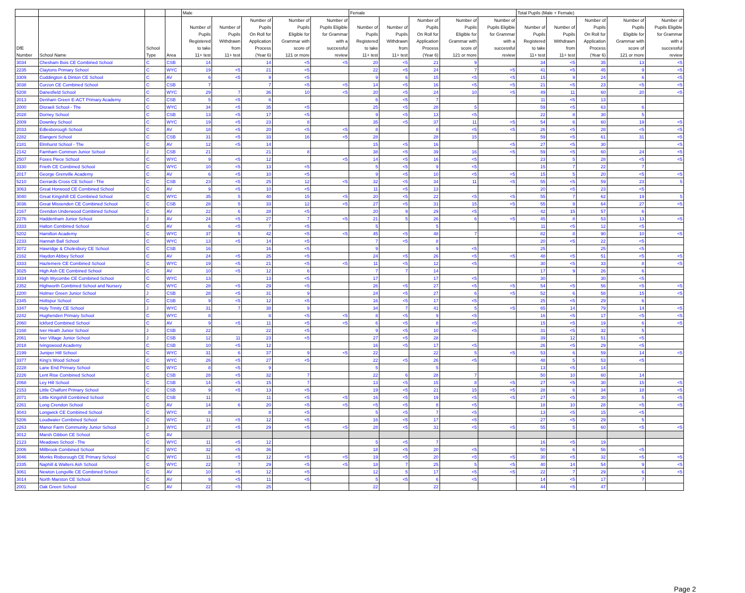| | | | | Male | | | | | Female | | | | | Total Pupils (Male + Female) | | | | |
| --- | --- | --- | --- | --- | --- | --- | --- | --- | --- | --- | --- | --- | --- | --- | --- | --- | --- | --- |
| DfE Number | School Name | School Type | Area | Number of Pupils Registered to take 11+ test | Number of Pupils Withdrawn from 11+ test | Number of Pupils On Roll for Application Process (Year 6) | Number of Pupils Eligible for Grammar with score of 121 or more | Number of Pupils Eligible for Grammar with a successful review | Number of Pupils Registered to take 11+ test | Number of Pupils Withdrawn from 11+ test | Number of Pupils On Roll for Application Process (Year 6) | Number of Pupils Eligible for Grammar with score of 121 or more | Number of Pupils Eligible for Grammar with a successful review | Number of Pupils Registered to take 11+ test | Number of Pupils Withdrawn from 11+ test | Number of Pupils On Roll for Application Process (Year 6) | Number of Pupils Eligible for Grammar with score of 121 or more | Number of Pupils Eligible for Grammar with a successful review |
| 3034 | Chesham Bois CE Combined School | C | CSB | 14 | | 14 | <5 | <5 | 20 | <5 | 21 | 9 | | 34 | <5 | 35 | 13 | <5 |
| 2235 | Claytons Primary School | C | WYC | 19 | <5 | 21 | <5 | | 22 | <5 | 24 | 7 | <5 | 41 | <5 | 45 | 9 | <5 |
| 3309 | Cuddington & Dinton CE School | C | AV | 6 | <5 | 9 | <5 | | 9 | 6 | 15 | <5 | <5 | 15 | 9 | 24 | 6 | <5 |
| 3038 | Curzon CE Combined School | C | CSB | 7 | | 7 | <5 | <5 | 14 | <5 | 16 | <5 | <5 | 21 | <5 | 23 | <5 | <5 |
| 5208 | Danesfield School | C | WYC | 29 | 7 | 36 | 10 | <5 | 20 | <5 | 24 | 10 | <5 | 49 | 11 | 60 | 20 | <5 |
| 2013 | Denham Green E-ACT Primary Academy | C | CSB | 5 | <5 | 6 | | | 6 | <5 | 7 | | | 11 | <5 | 13 | | |
| 2000 | Disraeli School - The | C | WYC | 34 | <5 | 35 | <5 | | 25 | <5 | 28 | 5 | | 59 | <5 | 63 | 6 | |
| 2028 | Dorney School | C | CSB | 13 | <5 | 17 | <5 | | 9 | <5 | 13 | <5 | | 22 | 8 | 30 | 5 | |
| 2009 | Downley School | C | WYC | 19 | <5 | 23 | 8 | | 35 | <5 | 37 | 11 | <5 | 54 | 6 | 60 | 19 | <5 |
| 2033 | Edlesborough School | C | AV | 18 | <5 | 20 | <5 | <5 | 8 | | 8 | <5 | <5 | 26 | <5 | 28 | <5 | <5 |
| 2282 | Elangeni School | C | CSB | 31 | <5 | 33 | 16 | <5 | 28 | | 28 | 15 | | 59 | <5 | 61 | 31 | <5 |
| 2181 | Elmhurst School - The | C | AV | 12 | <5 | 14 | | | 15 | <5 | 16 | | <5 | 27 | <5 | 30 | | <5 |
| 2142 | Farnham Common Junior School | J | CSB | 21 | | 21 | 8 | | 38 | <5 | 39 | 16 | <5 | 59 | <5 | 60 | 24 | <5 |
| 2507 | Foxes Piece School | C | WYC | 9 | <5 | 12 | | <5 | 14 | <5 | 16 | <5 | | 23 | 5 | 28 | <5 | <5 |
| 3330 | Frieth CE Combined School | C | WYC | 10 | <5 | 13 | <5 | | 5 | <5 | 9 | <5 | | 15 | 7 | 22 | 7 | |
| 2017 | George Grenville Academy | C | AV | 6 | <5 | 10 | <5 | | 9 | <5 | 10 | <5 | <5 | 15 | 5 | 20 | <5 | <5 |
| 5210 | Gerrards Cross CE School - The | C | CSB | 23 | <5 | 25 | 12 | <5 | 32 | <5 | 34 | 11 | <5 | 55 | <5 | 59 | 23 | 5 |
| 3063 | Great Horwood CE Combined School | C | AV | 9 | <5 | 10 | <5 | | 11 | <5 | 13 | | | 20 | <5 | 23 | <5 | |
| 3040 | Great Kingshill CE Combined School | C | WYC | 35 | 5 | 40 | 15 | <5 | 20 | <5 | 22 | <5 | <5 | 55 | 7 | 62 | 19 | 5 |
| 3036 | Great Missenden CE Combined School | C | CSB | 28 | 5 | 33 | 12 | <5 | 27 | <5 | 31 | 15 | <5 | 55 | 9 | 64 | 27 | <5 |
| 2167 | Grendon Underwood Combined School | C | AV | 22 | 6 | 28 | <5 | | 20 | 9 | 29 | <5 | | 42 | 15 | 57 | 6 | |
| 2276 | Haddenham Junior School | J | AV | 24 | <5 | 27 | 7 | <5 | 21 | 5 | 26 | 6 | <5 | 45 | 8 | 53 | 13 | <5 |
| 2333 | Halton Combined School | C | AV | 6 | <5 | 7 | <5 | | 5 | | 5 | | | 11 | <5 | 12 | <5 | |
| 5202 | Hamilton Academy | C | WYC | 37 | 5 | 42 | <5 | <5 | 45 | <5 | 48 | 7 | | 82 | 8 | 90 | 10 | <5 |
| 2233 | Hannah Ball School | C | WYC | 13 | <5 | 14 | <5 | | 7 | <5 | 8 | | | 20 | <5 | 22 | <5 | |
| 3072 | Hawridge & Cholesbury CE School | C | CSB | 16 | | 16 | <5 | | 9 | | 9 | <5 | | 25 | | 25 | <5 | |
| 2162 | Haydon Abbey School | C | AV | 24 | <5 | 25 | <5 | | 24 | <5 | 26 | <5 | <5 | 48 | <5 | 51 | <5 | <5 |
| 3333 | Hazlemere CE Combined School | C | WYC | 19 | <5 | 21 | <5 | <5 | 11 | <5 | 12 | <5 | | 30 | <5 | 33 | 8 | <5 |
| 3025 | High Ash CE Combined School | C | AV | 10 | <5 | 12 | 6 | | 7 | 7 | 14 | | | 17 | 9 | 26 | 6 | |
| 3334 | High Wycombe CE Combined School | C | WYC | 13 | | 13 | <5 | | 17 | | 17 | <5 | | 30 | | 30 | <5 | |
| 2352 | Highworth Combined School and Nursery | C | WYC | 28 | <5 | 29 | <5 | | 26 | <5 | 27 | <5 | <5 | 54 | <5 | 56 | <5 | <5 |
| 2200 | Holmer Green Junior School | J | CSB | 28 | <5 | 31 | 9 | | 24 | <5 | 27 | 6 | <5 | 52 | 6 | 58 | 15 | <5 |
| 2345 | Holtspur School | C | CSB | 9 | <5 | 12 | <5 | | 16 | <5 | 17 | <5 | | 25 | <5 | 29 | 6 | |
| 3347 | Holy Trinity CE School | J | WYC | 31 | 7 | 38 | 9 | | 34 | 7 | 41 | 5 | <5 | 65 | 14 | 79 | 14 | <5 |
| 2242 | Hughenden Primary School | C | WYC | 8 | | 8 | <5 | <5 | 8 | <5 | 9 | <5 | | 16 | <5 | 17 | <5 | <5 |
| 2060 | Ickford Combined School | C | AV | 9 | <5 | 11 | <5 | <5 | 6 | <5 | 8 | <5 | | 15 | <5 | 19 | 6 | <5 |
| 2168 | Iver Heath Junior School | J | CSB | 22 | | 22 | <5 | | 9 | <5 | 10 | <5 | | 31 | <5 | 32 | 5 | |
| 2061 | Iver Village Junior School | J | CSB | 12 | 11 | 23 | <5 | | 27 | <5 | 28 | | | 39 | 12 | 51 | <5 | |
| 2018 | Ivingswood Academy | C | CSB | 10 | <5 | 12 | | | 16 | <5 | 17 | <5 | | 26 | <5 | 29 | <5 | |
| 2199 | Juniper Hill School | C | WYC | 31 | 6 | 37 | 9 | <5 | 22 | | 22 | 5 | <5 | 53 | 6 | 59 | 14 | <5 |
| 3377 | King's Wood School | C | WYC | 26 | <5 | 27 | <5 | | 22 | <5 | 26 | <5 | | 48 | 5 | 53 | <5 | |
| 2228 | Lane End Primary School | C | WYC | 8 | <5 | 9 | | | 5 | | 5 | | | 13 | <5 | 14 | | |
| 2226 | Lent Rise Combined School | C | CSB | 28 | <5 | 32 | 7 | | 22 | 6 | 28 | 7 | | 50 | 10 | 60 | 14 | |
| 2068 | Ley Hill School | C | CSB | 14 | <5 | 15 | 7 | | 13 | <5 | 15 | 8 | <5 | 27 | <5 | 30 | 15 | <5 |
| 2153 | Little Chalfont Primary School | C | CSB | 9 | <5 | 13 | <5 | | 19 | <5 | 21 | 15 | <5 | 28 | 6 | 34 | 18 | <5 |
| 2071 | Little Kingshill Combined School | C | CSB | 11 | | 11 | <5 | <5 | 16 | <5 | 19 | <5 | <5 | 27 | <5 | 30 | 5 | <5 |
| 2261 | Long Crendon School | C | AV | 14 | 6 | 20 | <5 | <5 | <5 | <5 | 8 | <5 | | 18 | 10 | 28 | <5 | <5 |
| 3043 | Longwick CE Combined School | C | WYC | 8 | | 8 | <5 | | 5 | <5 | 7 | <5 | | 13 | <5 | 15 | <5 | |
| 5206 | Loudwater Combined School | C | WYC | 11 | <5 | 12 | <5 | | 16 | <5 | 17 | <5 | | 27 | <5 | 29 | 5 | |
| 2263 | Manor Farm Community Junior School | J | WYC | 27 | <5 | 29 | <5 | <5 | 28 | <5 | 31 | <5 | <5 | 55 | 5 | 60 | <5 | <5 |
| 3012 | Marsh Gibbon CE School | C | AV | | | | | | | | | | | | | | | |
| 2123 | Meadows School - The | C | WYC | 11 | <5 | 12 | | | 5 | <5 | 7 | | | 16 | <5 | 19 | | |
| 2006 | Millbrook Combined School | C | WYC | 32 | <5 | 36 | | | 18 | <5 | 20 | <5 | | 50 | 6 | 56 | <5 | |
| 3046 | Monks Risborough CE Primary School | C | WYC | 11 | <5 | 12 | <5 | <5 | 19 | <5 | 20 | <5 | <5 | 30 | <5 | 32 | <5 | <5 |
| 2335 | Naphill & Walters Ash School | C | WYC | 22 | 7 | 29 | <5 | <5 | 18 | 7 | 25 | 5 | <5 | 40 | 14 | 54 | 9 | <5 |
| 3061 | Newton Longville CE Combined School | C | AV | 10 | <5 | 12 | <5 | | 12 | 5 | 17 | <5 | <5 | 22 | 7 | 29 | 6 | <5 |
| 3014 | North Marston CE School | C | AV | 9 | <5 | 11 | <5 | | 5 | <5 | 6 | <5 | | 14 | <5 | 17 | 7 | |
| 2001 | Oak Green School | C | AV | 22 | <5 | 25 | | | 22 | | 22 | | | 44 | <5 | 47 | | |
Page 2